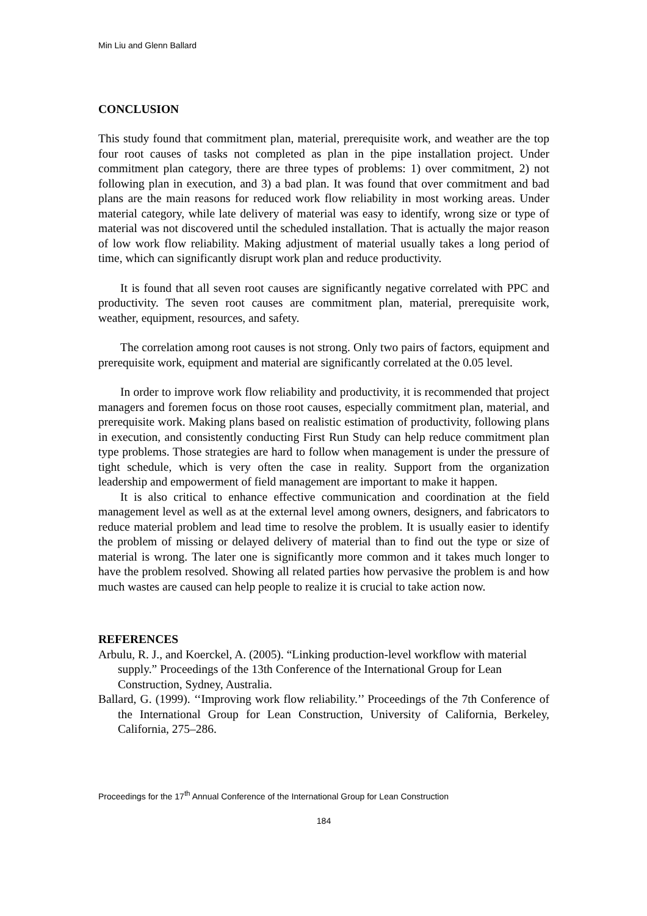Min Liu and Glenn Ballard
CONCLUSION
This study found that commitment plan, material, prerequisite work, and weather are the top four root causes of tasks not completed as plan in the pipe installation project. Under commitment plan category, there are three types of problems: 1) over commitment, 2) not following plan in execution, and 3) a bad plan. It was found that over commitment and bad plans are the main reasons for reduced work flow reliability in most working areas. Under material category, while late delivery of material was easy to identify, wrong size or type of material was not discovered until the scheduled installation. That is actually the major reason of low work flow reliability. Making adjustment of material usually takes a long period of time, which can significantly disrupt work plan and reduce productivity.
It is found that all seven root causes are significantly negative correlated with PPC and productivity. The seven root causes are commitment plan, material, prerequisite work, weather, equipment, resources, and safety.
The correlation among root causes is not strong. Only two pairs of factors, equipment and prerequisite work, equipment and material are significantly correlated at the 0.05 level.
In order to improve work flow reliability and productivity, it is recommended that project managers and foremen focus on those root causes, especially commitment plan, material, and prerequisite work. Making plans based on realistic estimation of productivity, following plans in execution, and consistently conducting First Run Study can help reduce commitment plan type problems. Those strategies are hard to follow when management is under the pressure of tight schedule, which is very often the case in reality. Support from the organization leadership and empowerment of field management are important to make it happen.
It is also critical to enhance effective communication and coordination at the field management level as well as at the external level among owners, designers, and fabricators to reduce material problem and lead time to resolve the problem. It is usually easier to identify the problem of missing or delayed delivery of material than to find out the type or size of material is wrong. The later one is significantly more common and it takes much longer to have the problem resolved. Showing all related parties how pervasive the problem is and how much wastes are caused can help people to realize it is crucial to take action now.
REFERENCES
Arbulu, R. J., and Koerckel, A. (2005). “Linking production-level workflow with material supply.” Proceedings of the 13th Conference of the International Group for Lean Construction, Sydney, Australia.
Ballard, G. (1999). ‘‘Improving work flow reliability.’’ Proceedings of the 7th Conference of the International Group for Lean Construction, University of California, Berkeley, California, 275–286.
Proceedings for the 17<sup>th</sup> Annual Conference of the International Group for Lean Construction
184